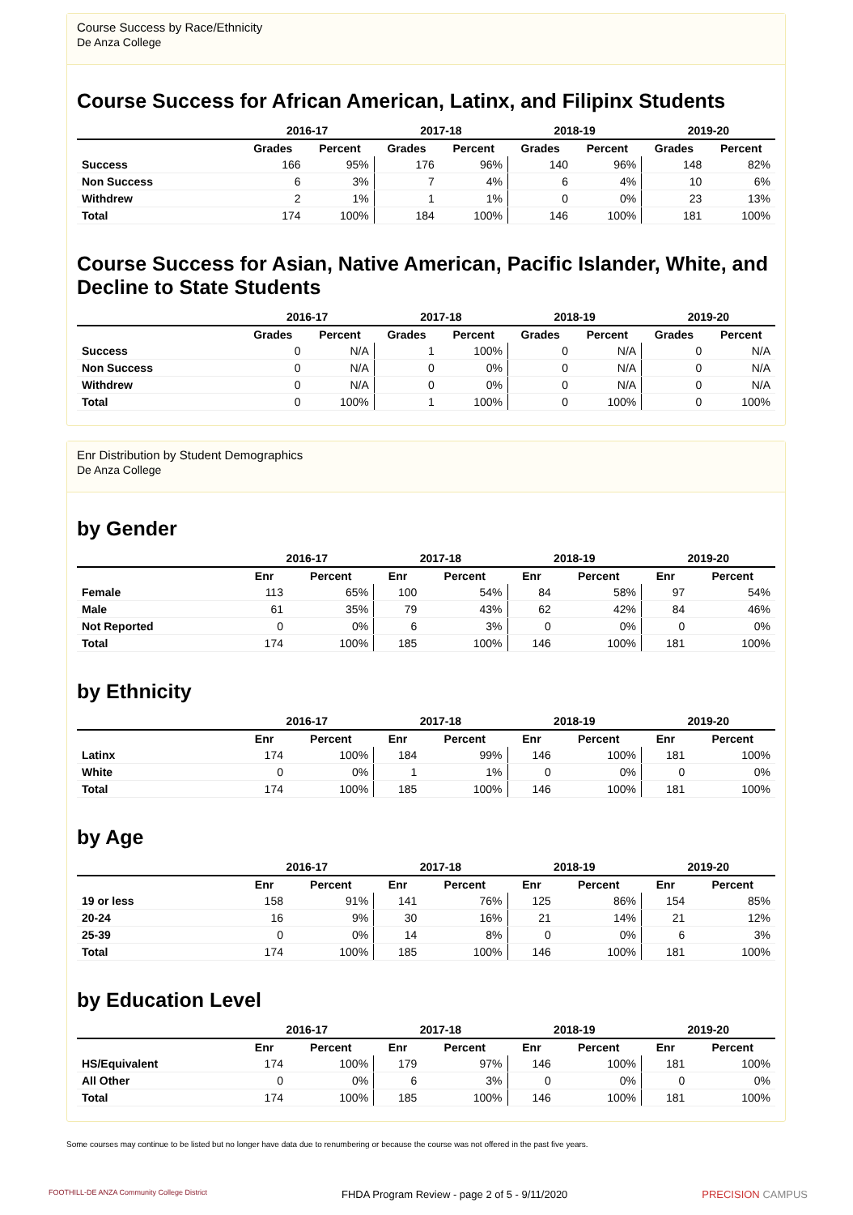Course Success by Race/Ethnicity
De Anza College
Course Success for African American, Latinx, and Filipinx Students
| | 2016-17 | | 2017-18 | | 2018-19 | | 2019-20 | |
| --- | --- | --- | --- | --- | --- | --- | --- | --- |
| | Grades | Percent | Grades | Percent | Grades | Percent | Grades | Percent |
| Success | 166 | 95% | 176 | 96% | 140 | 96% | 148 | 82% |
| Non Success | 6 | 3% | 7 | 4% | 6 | 4% | 10 | 6% |
| Withdrew | 2 | 1% | 1 | 1% | 0 | 0% | 23 | 13% |
| Total | 174 | 100% | 184 | 100% | 146 | 100% | 181 | 100% |
Course Success for Asian, Native American, Pacific Islander, White, and Decline to State Students
| | 2016-17 | | 2017-18 | | 2018-19 | | 2019-20 | |
| --- | --- | --- | --- | --- | --- | --- | --- | --- |
| | Grades | Percent | Grades | Percent | Grades | Percent | Grades | Percent |
| Success | 0 | N/A | 1 | 100% | 0 | N/A | 0 | N/A |
| Non Success | 0 | N/A | 0 | 0% | 0 | N/A | 0 | N/A |
| Withdrew | 0 | N/A | 0 | 0% | 0 | N/A | 0 | N/A |
| Total | 0 | 100% | 1 | 100% | 0 | 100% | 0 | 100% |
Enr Distribution by Student Demographics
De Anza College
by Gender
| | 2016-17 | | 2017-18 | | 2018-19 | | 2019-20 | |
| --- | --- | --- | --- | --- | --- | --- | --- | --- |
| | Enr | Percent | Enr | Percent | Enr | Percent | Enr | Percent |
| Female | 113 | 65% | 100 | 54% | 84 | 58% | 97 | 54% |
| Male | 61 | 35% | 79 | 43% | 62 | 42% | 84 | 46% |
| Not Reported | 0 | 0% | 6 | 3% | 0 | 0% | 0 | 0% |
| Total | 174 | 100% | 185 | 100% | 146 | 100% | 181 | 100% |
by Ethnicity
| | 2016-17 | | 2017-18 | | 2018-19 | | 2019-20 | |
| --- | --- | --- | --- | --- | --- | --- | --- | --- |
| | Enr | Percent | Enr | Percent | Enr | Percent | Enr | Percent |
| Latinx | 174 | 100% | 184 | 99% | 146 | 100% | 181 | 100% |
| White | 0 | 0% | 1 | 1% | 0 | 0% | 0 | 0% |
| Total | 174 | 100% | 185 | 100% | 146 | 100% | 181 | 100% |
by Age
| | 2016-17 | | 2017-18 | | 2018-19 | | 2019-20 | |
| --- | --- | --- | --- | --- | --- | --- | --- | --- |
| | Enr | Percent | Enr | Percent | Enr | Percent | Enr | Percent |
| 19 or less | 158 | 91% | 141 | 76% | 125 | 86% | 154 | 85% |
| 20-24 | 16 | 9% | 30 | 16% | 21 | 14% | 21 | 12% |
| 25-39 | 0 | 0% | 14 | 8% | 0 | 0% | 6 | 3% |
| Total | 174 | 100% | 185 | 100% | 146 | 100% | 181 | 100% |
by Education Level
| | 2016-17 | | 2017-18 | | 2018-19 | | 2019-20 | |
| --- | --- | --- | --- | --- | --- | --- | --- | --- |
| | Enr | Percent | Enr | Percent | Enr | Percent | Enr | Percent |
| HS/Equivalent | 174 | 100% | 179 | 97% | 146 | 100% | 181 | 100% |
| All Other | 0 | 0% | 6 | 3% | 0 | 0% | 0 | 0% |
| Total | 174 | 100% | 185 | 100% | 146 | 100% | 181 | 100% |
Some courses may continue to be listed but no longer have data due to renumbering or because the course was not offered in the past five years.
FOOTHILL-DE ANZA Community College District FHDA Program Review - page 2 of 5 - 9/11/2020 PRECISION CAMPUS